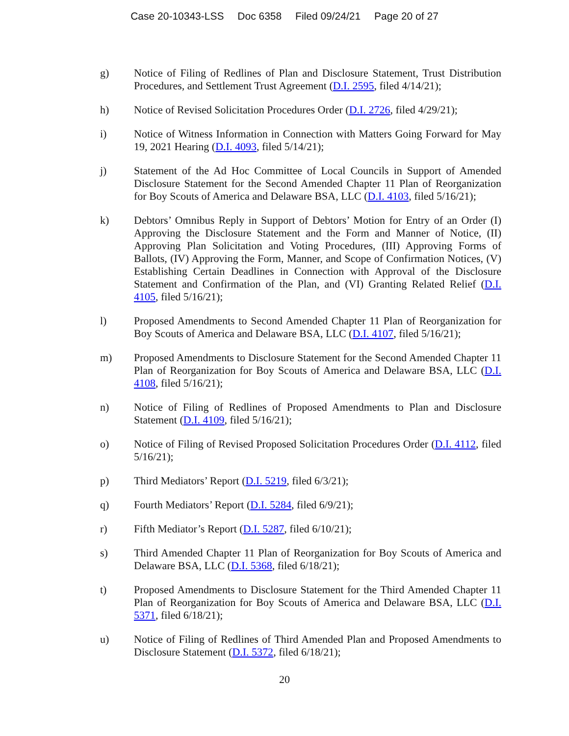Case 20-10343-LSS Doc 6358 Filed 09/24/21 Page 20 of 27
g) Notice of Filing of Redlines of Plan and Disclosure Statement, Trust Distribution Procedures, and Settlement Trust Agreement (D.I. 2595, filed 4/14/21);
h) Notice of Revised Solicitation Procedures Order (D.I. 2726, filed 4/29/21);
i) Notice of Witness Information in Connection with Matters Going Forward for May 19, 2021 Hearing (D.I. 4093, filed 5/14/21);
j) Statement of the Ad Hoc Committee of Local Councils in Support of Amended Disclosure Statement for the Second Amended Chapter 11 Plan of Reorganization for Boy Scouts of America and Delaware BSA, LLC (D.I. 4103, filed 5/16/21);
k) Debtors’ Omnibus Reply in Support of Debtors’ Motion for Entry of an Order (I) Approving the Disclosure Statement and the Form and Manner of Notice, (II) Approving Plan Solicitation and Voting Procedures, (III) Approving Forms of Ballots, (IV) Approving the Form, Manner, and Scope of Confirmation Notices, (V) Establishing Certain Deadlines in Connection with Approval of the Disclosure Statement and Confirmation of the Plan, and (VI) Granting Related Relief (D.I. 4105, filed 5/16/21);
l) Proposed Amendments to Second Amended Chapter 11 Plan of Reorganization for Boy Scouts of America and Delaware BSA, LLC (D.I. 4107, filed 5/16/21);
m) Proposed Amendments to Disclosure Statement for the Second Amended Chapter 11 Plan of Reorganization for Boy Scouts of America and Delaware BSA, LLC (D.I. 4108, filed 5/16/21);
n) Notice of Filing of Redlines of Proposed Amendments to Plan and Disclosure Statement (D.I. 4109, filed 5/16/21);
o) Notice of Filing of Revised Proposed Solicitation Procedures Order (D.I. 4112, filed 5/16/21);
p) Third Mediators’ Report (D.I. 5219, filed 6/3/21);
q) Fourth Mediators’ Report (D.I. 5284, filed 6/9/21);
r) Fifth Mediator’s Report (D.I. 5287, filed 6/10/21);
s) Third Amended Chapter 11 Plan of Reorganization for Boy Scouts of America and Delaware BSA, LLC (D.I. 5368, filed 6/18/21);
t) Proposed Amendments to Disclosure Statement for the Third Amended Chapter 11 Plan of Reorganization for Boy Scouts of America and Delaware BSA, LLC (D.I. 5371, filed 6/18/21);
u) Notice of Filing of Redlines of Third Amended Plan and Proposed Amendments to Disclosure Statement (D.I. 5372, filed 6/18/21);
20